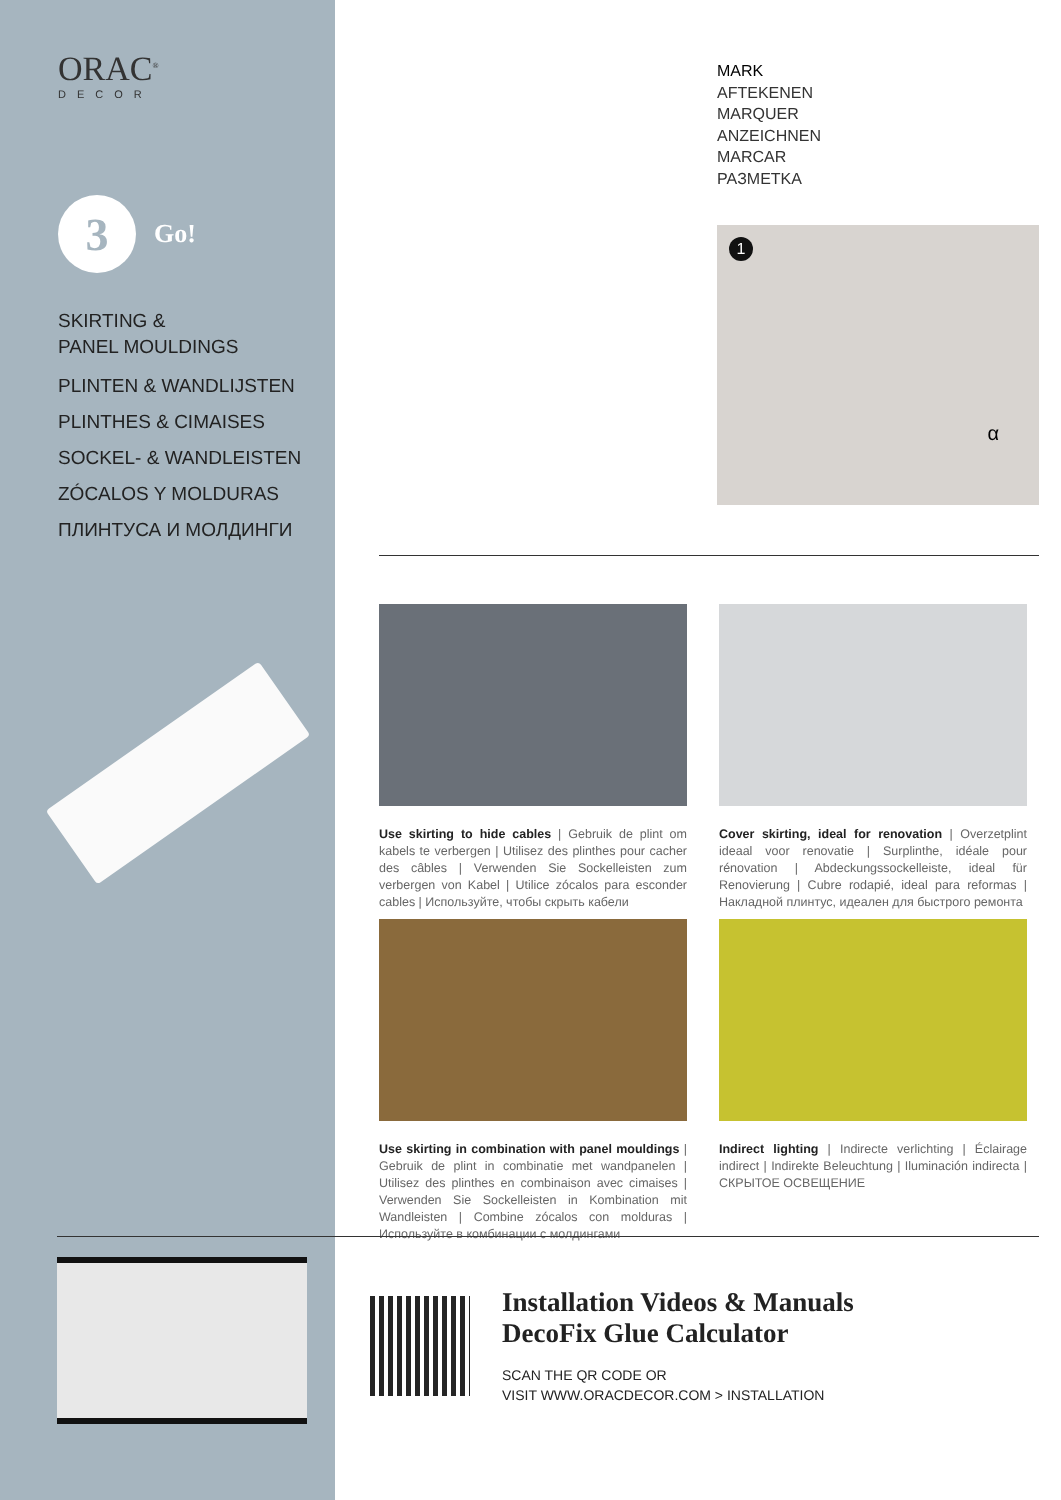ORAC<sup>®</sup>
DECOR
3
Go!
SKIRTING &
PANEL MOULDINGS
PLINTEN & WANDLIJSTEN
PLINTHES & CIMAISES
SOCKEL- & WANDLEISTEN
ZÓCALOS Y MOLDURAS
ПЛИНТУСА И МОЛДИНГИ
MARK
AFTEKENEN
MARQUER
ANZEICHNEN
MARCAR
PAЗMETKA
1
α
Use skirting to hide cables | Gebruik de plint om kabels te verbergen | Utilisez des plinthes pour cacher des câbles | Verwenden Sie Sockelleisten zum verbergen von Kabel | Utilice zócalos para esconder cables | Используйте, чтобы скрыть кабели
Cover skirting, ideal for renovation | Overzetplint ideaal voor renovatie | Surplinthe, idéale pour rénovation | Abdeckungs­sockelleiste, ideal für Renovierung | Cubre rodapié, ideal para reformas | Накладной плинтус, идеален для быстрого ремонта
Use skirting in combination with panel mouldings | Gebruik de plint in combinatie met wandpanelen | Utilisez des plinthes en combinaison avec cimaises | Verwenden Sie Sockelleisten in Kombination mit Wandleisten | Combine zócalos con mol­duras | Используйте в комбинации с молдингами
Indirect lighting | Indirecte verlichting | Éclairage indirect | Indirekte Beleuchtung | Iluminación indirecta | СКРЫТОЕ ОСВЕЩЕНИЕ
Installation Videos & Manuals
DecoFix Glue Calculator
SCAN THE QR CODE OR
VISIT WWW.ORACDECOR.COM > INSTALLATION